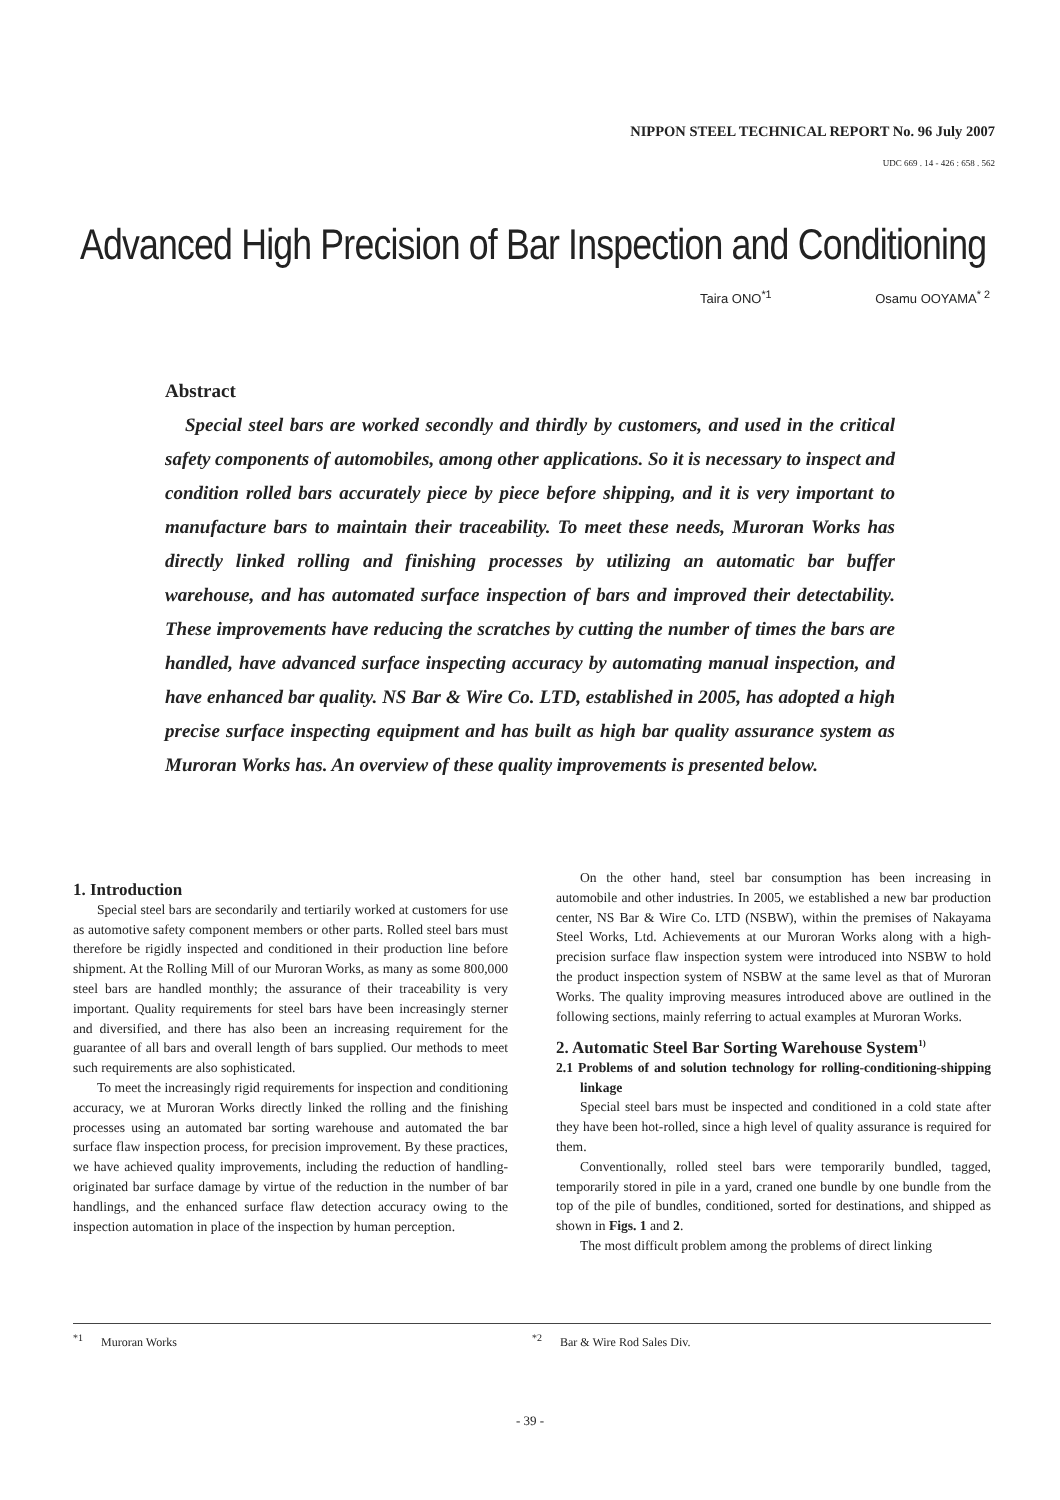NIPPON STEEL TECHNICAL REPORT No. 96 July 2007
UDC 669 . 14 - 426 : 658 . 562
Advanced High Precision of Bar Inspection and Conditioning
Taira ONO<sup>*1</sup> Osamu OOYAMA<sup>* 2</sup>
Abstract
Special steel bars are worked secondly and thirdly by customers, and used in the critical safety components of automobiles, among other applications. So it is necessary to inspect and condition rolled bars accurately piece by piece before shipping, and it is very important to manufacture bars to maintain their traceability. To meet these needs, Muroran Works has directly linked rolling and finishing processes by utilizing an automatic bar buffer warehouse, and has automated surface inspection of bars and improved their detectability. These improvements have reducing the scratches by cutting the number of times the bars are handled, have advanced surface inspecting accuracy by automating manual inspection, and have enhanced bar quality. NS Bar & Wire Co. LTD, established in 2005, has adopted a high precise surface inspecting equipment and has built as high bar quality assurance system as Muroran Works has. An overview of these quality improvements is presented below.
1. Introduction
Special steel bars are secondarily and tertiarily worked at customers for use as automotive safety component members or other parts. Rolled steel bars must therefore be rigidly inspected and conditioned in their production line before shipment. At the Rolling Mill of our Muroran Works, as many as some 800,000 steel bars are handled monthly; the assurance of their traceability is very important. Quality requirements for steel bars have been increasingly sterner and diversified, and there has also been an increasing requirement for the guarantee of all bars and overall length of bars supplied. Our methods to meet such requirements are also sophisticated.
To meet the increasingly rigid requirements for inspection and conditioning accuracy, we at Muroran Works directly linked the rolling and the finishing processes using an automated bar sorting warehouse and automated the bar surface flaw inspection process, for precision improvement. By these practices, we have achieved quality improvements, including the reduction of handling-originated bar surface damage by virtue of the reduction in the number of bar handlings, and the enhanced surface flaw detection accuracy owing to the inspection automation in place of the inspection by human perception.
On the other hand, steel bar consumption has been increasing in automobile and other industries. In 2005, we established a new bar production center, NS Bar & Wire Co. LTD (NSBW), within the premises of Nakayama Steel Works, Ltd. Achievements at our Muroran Works along with a high-precision surface flaw inspection system were introduced into NSBW to hold the product inspection system of NSBW at the same level as that of Muroran Works. The quality improving measures introduced above are outlined in the following sections, mainly referring to actual examples at Muroran Works.
2. Automatic Steel Bar Sorting Warehouse System<sup>1)</sup>
2.1 Problems of and solution technology for rolling-conditioning-shipping linkage
Special steel bars must be inspected and conditioned in a cold state after they have been hot-rolled, since a high level of quality assurance is required for them.
Conventionally, rolled steel bars were temporarily bundled, tagged, temporarily stored in pile in a yard, craned one bundle by one bundle from the top of the pile of bundles, conditioned, sorted for destinations, and shipped as shown in Figs. 1 and 2.
The most difficult problem among the problems of direct linking
<sup>*1</sup> Muroran Works <sup>*2</sup> Bar & Wire Rod Sales Div.
- 39 -